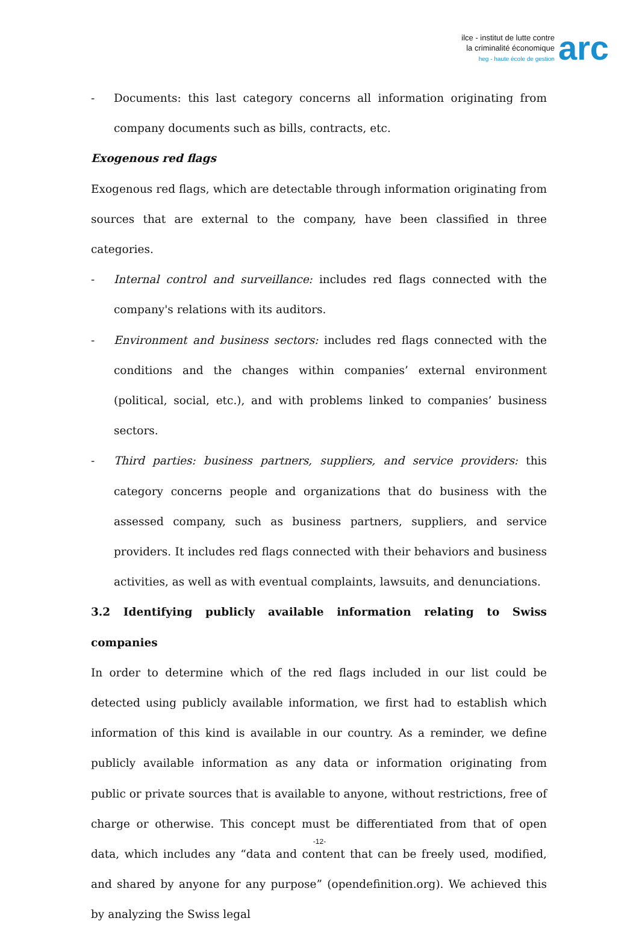ilce - institut de lutte contre
la criminalité économique
heg - haute école de gestion
arc
- Documents: this last category concerns all information originating from company documents such as bills, contracts, etc.
Exogenous red flags
Exogenous red flags, which are detectable through information originating from sources that are external to the company, have been classified in three categories.
- Internal control and surveillance: includes red flags connected with the company's relations with its auditors.
- Environment and business sectors: includes red flags connected with the conditions and the changes within companies’ external environment (political, social, etc.), and with problems linked to companies’ business sectors.
- Third parties: business partners, suppliers, and service providers: this category concerns people and organizations that do business with the assessed company, such as business partners, suppliers, and service providers. It includes red flags connected with their behaviors and business activities, as well as with eventual complaints, lawsuits, and denunciations.
3.2 Identifying publicly available information relating to Swiss companies
In order to determine which of the red flags included in our list could be detected using publicly available information, we first had to establish which information of this kind is available in our country. As a reminder, we define publicly available information as any data or information originating from public or private sources that is available to anyone, without restrictions, free of charge or otherwise. This concept must be differentiated from that of open data, which includes any “data and content that can be freely used, modified, and shared by anyone for any purpose” (opendefinition.org). We achieved this by analyzing the Swiss legal
-12-